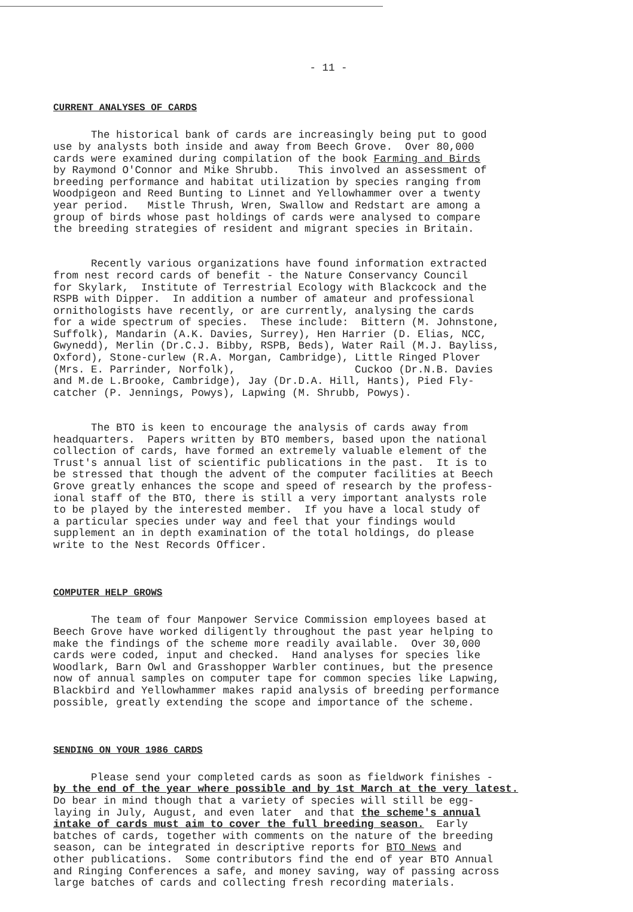- 11 -
CURRENT ANALYSES OF CARDS
The historical bank of cards are increasingly being put to good use by analysts both inside and away from Beech Grove. Over 80,000 cards were examined during compilation of the book Farming and Birds by Raymond O'Connor and Mike Shrubb. This involved an assessment of breeding performance and habitat utilization by species ranging from Woodpigeon and Reed Bunting to Linnet and Yellowhammer over a twenty year period. Mistle Thrush, Wren, Swallow and Redstart are among a group of birds whose past holdings of cards were analysed to compare the breeding strategies of resident and migrant species in Britain.
Recently various organizations have found information extracted from nest record cards of benefit - the Nature Conservancy Council for Skylark, Institute of Terrestrial Ecology with Blackcock and the RSPB with Dipper. In addition a number of amateur and professional ornithologists have recently, or are currently, analysing the cards for a wide spectrum of species. These include: Bittern (M. Johnstone, Suffolk), Mandarin (A.K. Davies, Surrey), Hen Harrier (D. Elias, NCC, Gwynedd), Merlin (Dr.C.J. Bibby, RSPB, Beds), Water Rail (M.J. Bayliss, Oxford), Stone-curlew (R.A. Morgan, Cambridge), Little Ringed Plover (Mrs. E. Parrinder, Norfolk), Cuckoo (Dr.N.B. Davies and M.de L.Brooke, Cambridge), Jay (Dr.D.A. Hill, Hants), Pied Fly- catcher (P. Jennings, Powys), Lapwing (M. Shrubb, Powys).
The BTO is keen to encourage the analysis of cards away from headquarters. Papers written by BTO members, based upon the national collection of cards, have formed an extremely valuable element of the Trust's annual list of scientific publications in the past. It is to be stressed that though the advent of the computer facilities at Beech Grove greatly enhances the scope and speed of research by the profess- ional staff of the BTO, there is still a very important analysts role to be played by the interested member. If you have a local study of a particular species under way and feel that your findings would supplement an in depth examination of the total holdings, do please write to the Nest Records Officer.
COMPUTER HELP GROWS
The team of four Manpower Service Commission employees based at Beech Grove have worked diligently throughout the past year helping to make the findings of the scheme more readily available. Over 30,000 cards were coded, input and checked. Hand analyses for species like Woodlark, Barn Owl and Grasshopper Warbler continues, but the presence now of annual samples on computer tape for common species like Lapwing, Blackbird and Yellowhammer makes rapid analysis of breeding performance possible, greatly extending the scope and importance of the scheme.
SENDING ON YOUR 1986 CARDS
Please send your completed cards as soon as fieldwork finishes - by the end of the year where possible and by 1st March at the very latest. Do bear in mind though that a variety of species will still be egg- laying in July, August, and even later and that the scheme's annual intake of cards must aim to cover the full breeding season. Early batches of cards, together with comments on the nature of the breeding season, can be integrated in descriptive reports for BTO News and other publications. Some contributors find the end of year BTO Annual and Ringing Conferences a safe, and money saving, way of passing across large batches of cards and collecting fresh recording materials.